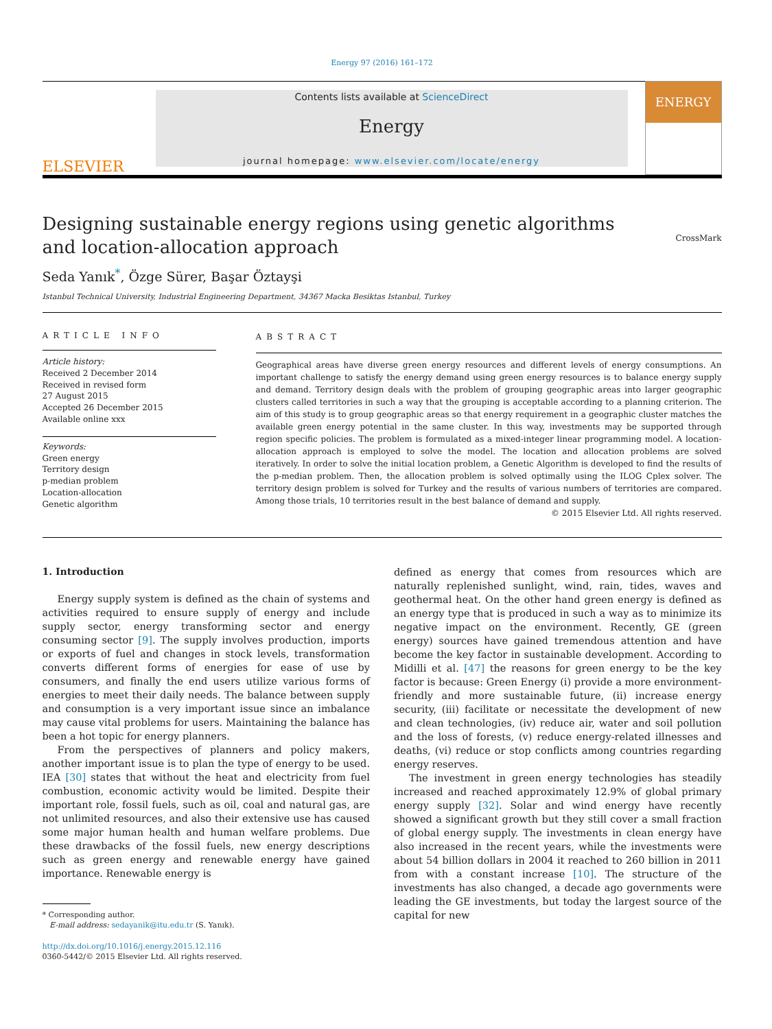Energy 97 (2016) 161–172
ELSEVIER
Contents lists available at ScienceDirect
Energy
journal homepage: www.elsevier.com/locate/energy
ENERGY
Designing sustainable energy regions using genetic algorithms and location-allocation approach
CrossMark
Seda Yanık<sup>*</sup>, Özge Sürer, Başar Öztayşi
Istanbul Technical University, Industrial Engineering Department, 34367 Macka Besiktas Istanbul, Turkey
ARTICLE INFO
Article history:
Received 2 December 2014
Received in revised form
27 August 2015
Accepted 26 December 2015
Available online xxx
Keywords:
Green energy
Territory design
p-median problem
Location-allocation
Genetic algorithm
ABSTRACT
Geographical areas have diverse green energy resources and different levels of energy consumptions. An important challenge to satisfy the energy demand using green energy resources is to balance energy supply and demand. Territory design deals with the problem of grouping geographic areas into larger geographic clusters called territories in such a way that the grouping is acceptable according to a planning criterion. The aim of this study is to group geographic areas so that energy requirement in a geographic cluster matches the available green energy potential in the same cluster. In this way, investments may be supported through region specific policies. The problem is formulated as a mixed-integer linear programming model. A location-allocation approach is employed to solve the model. The location and allocation problems are solved iteratively. In order to solve the initial location problem, a Genetic Algorithm is developed to find the results of the p-median problem. Then, the allocation problem is solved optimally using the ILOG Cplex solver. The territory design problem is solved for Turkey and the results of various numbers of territories are compared. Among those trials, 10 territories result in the best balance of demand and supply.
© 2015 Elsevier Ltd. All rights reserved.
1. Introduction
Energy supply system is defined as the chain of systems and activities required to ensure supply of energy and include supply sector, energy transforming sector and energy consuming sector [9]. The supply involves production, imports or exports of fuel and changes in stock levels, transformation converts different forms of energies for ease of use by consumers, and finally the end users utilize various forms of energies to meet their daily needs. The balance between supply and consumption is a very important issue since an imbalance may cause vital problems for users. Maintaining the balance has been a hot topic for energy planners.
From the perspectives of planners and policy makers, another important issue is to plan the type of energy to be used. IEA [30] states that without the heat and electricity from fuel combustion, economic activity would be limited. Despite their important role, fossil fuels, such as oil, coal and natural gas, are not unlimited resources, and also their extensive use has caused some major human health and human welfare problems. Due these drawbacks of the fossil fuels, new energy descriptions such as green energy and renewable energy have gained importance. Renewable energy is
* Corresponding author.
E-mail address: sedayanik@itu.edu.tr (S. Yanık).
http://dx.doi.org/10.1016/j.energy.2015.12.116
0360-5442/© 2015 Elsevier Ltd. All rights reserved.
defined as energy that comes from resources which are naturally replenished sunlight, wind, rain, tides, waves and geothermal heat. On the other hand green energy is defined as an energy type that is produced in such a way as to minimize its negative impact on the environment. Recently, GE (green energy) sources have gained tremendous attention and have become the key factor in sustainable development. According to Midilli et al. [47] the reasons for green energy to be the key factor is because: Green Energy (i) provide a more environment-friendly and more sustainable future, (ii) increase energy security, (iii) facilitate or necessitate the development of new and clean technologies, (iv) reduce air, water and soil pollution and the loss of forests, (v) reduce energy-related illnesses and deaths, (vi) reduce or stop conflicts among countries regarding energy reserves.
The investment in green energy technologies has steadily increased and reached approximately 12.9% of global primary energy supply [32]. Solar and wind energy have recently showed a significant growth but they still cover a small fraction of global energy supply. The investments in clean energy have also increased in the recent years, while the investments were about 54 billion dollars in 2004 it reached to 260 billion in 2011 from with a constant increase [10]. The structure of the investments has also changed, a decade ago governments were leading the GE investments, but today the largest source of the capital for new